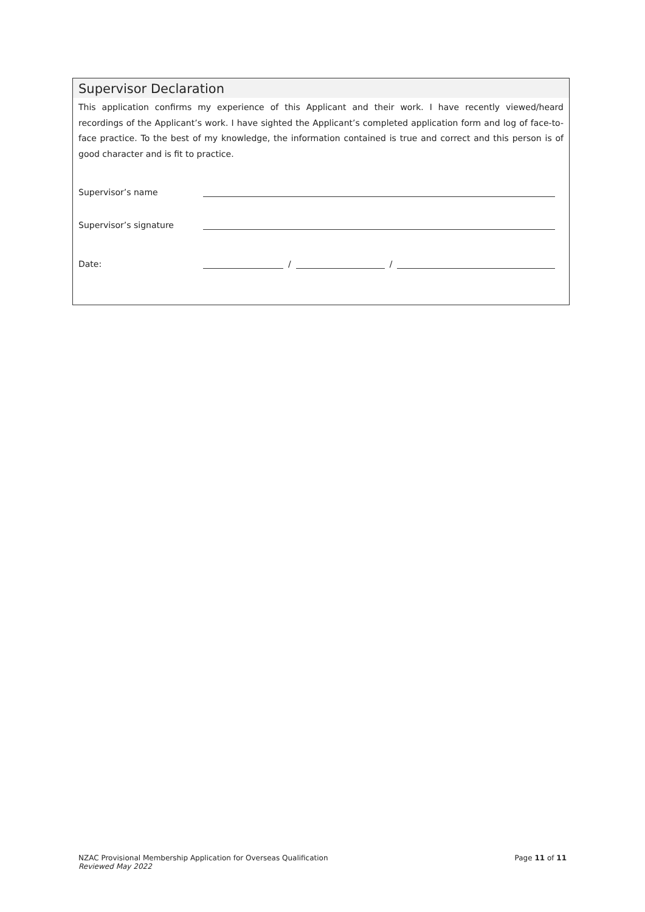Supervisor Declaration
This application confirms my experience of this Applicant and their work. I have recently viewed/heard recordings of the Applicant’s work. I have sighted the Applicant’s completed application form and log of face-to-face practice. To the best of my knowledge, the information contained is true and correct and this person is of good character and is fit to practice.
Supervisor’s name
Supervisor’s signature
Date: / /
NZAC Provisional Membership Application for Overseas Qualification
Reviewed May 2022
Page 11 of 11